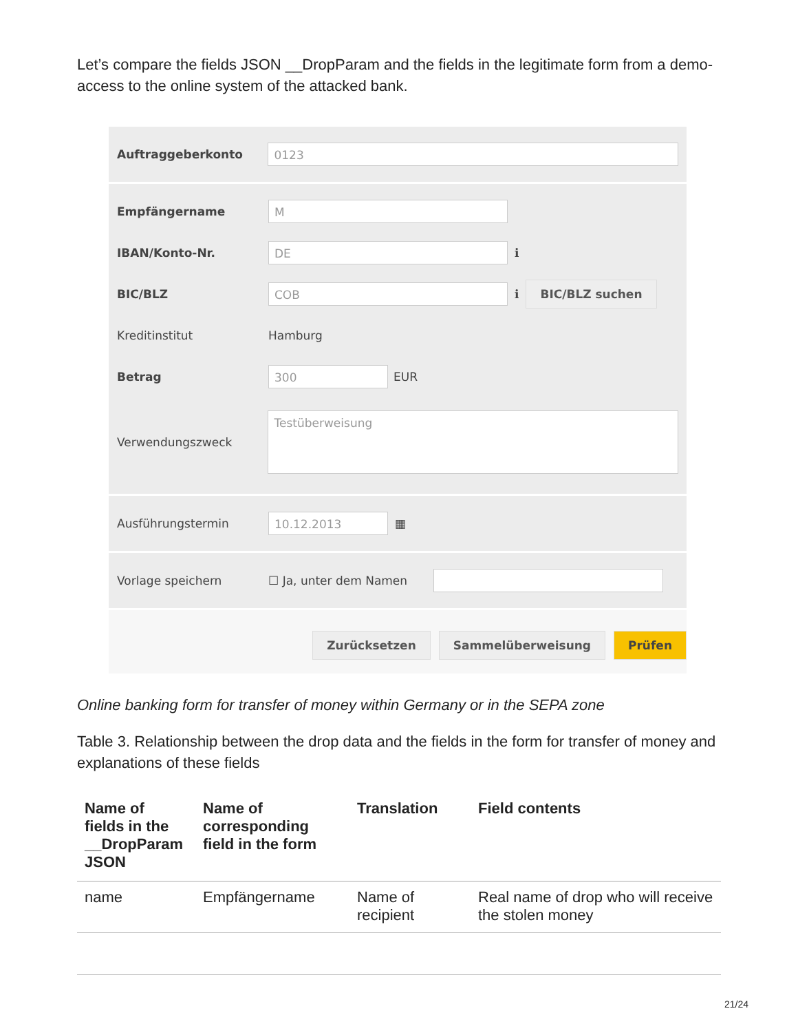Let’s compare the fields JSON __DropParam and the fields in the legitimate form from a demo-access to the online system of the attacked bank.
Auftraggeberkonto
0123
Empfängername
M
IBAN/Konto-Nr.
DE
ℹ
BIC/BLZ
COB
ℹ BIC/BLZ suchen
Kreditinstitut Hamburg
Betrag
300
EUR
Verwendungszweck
Testüberweisung
Ausführungstermin
10.12.2013
▦
Vorlage speichern ☐ Ja, unter dem Namen
Zurücksetzen Sammelüberweisung Prüfen
Online banking form for transfer of money within Germany or in the SEPA zone
Table 3. Relationship between the drop data and the fields in the form for transfer of money and explanations of these fields
| Name of fields in the __DropParam JSON | Name of corresponding field in the form | Translation | Field contents |
| --- | --- | --- | --- |
| name | Empfängername | Name of recipient | Real name of drop who will receive the stolen money |
21/24